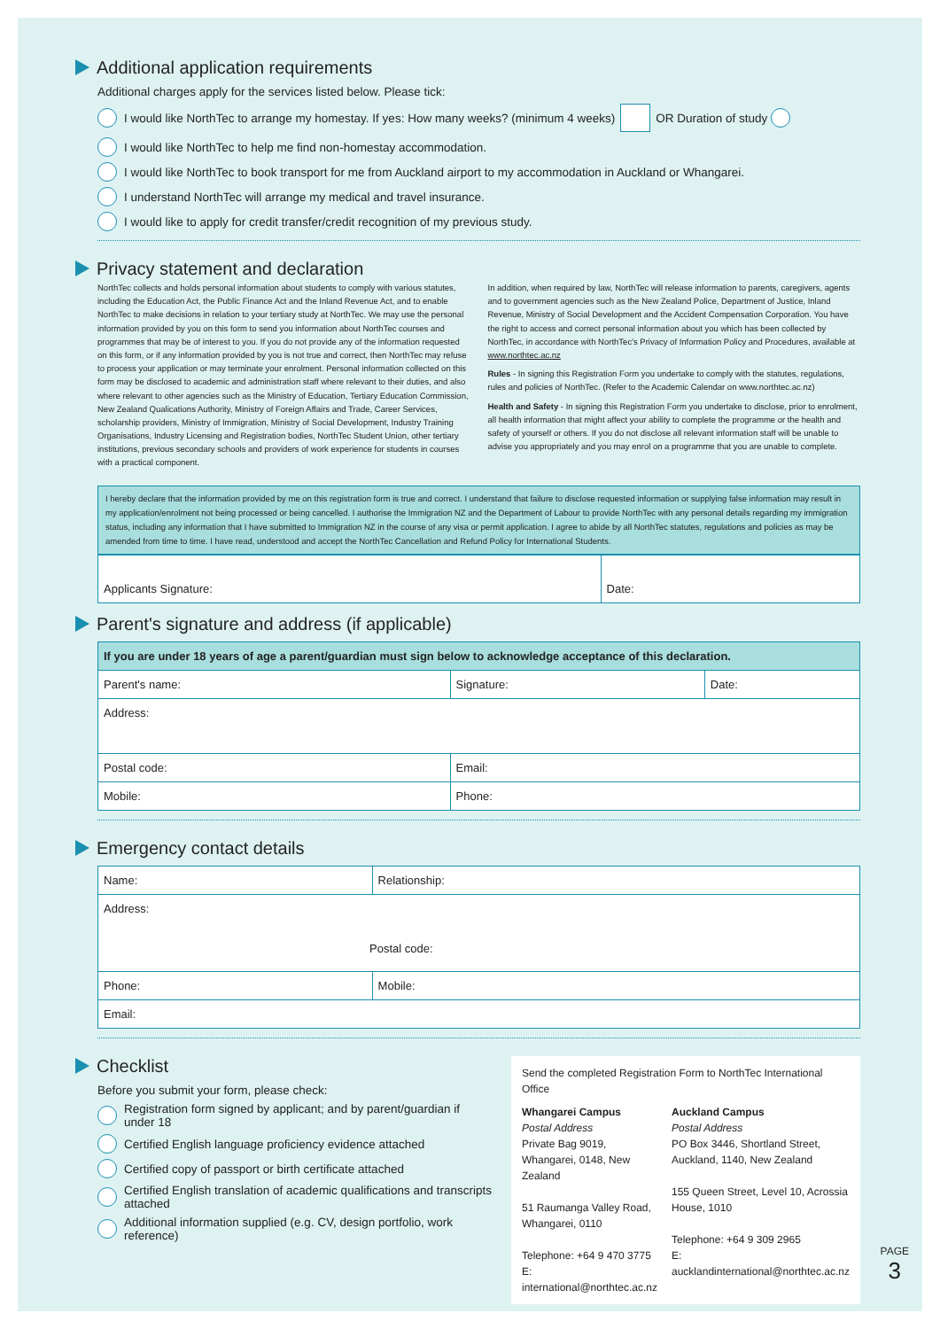Additional application requirements
Additional charges apply for the services listed below. Please tick:
I would like NorthTec to arrange my homestay. If yes: How many weeks? (minimum 4 weeks) OR Duration of study
I would like NorthTec to help me find non-homestay accommodation.
I would like NorthTec to book transport for me from Auckland airport to my accommodation in Auckland or Whangarei.
I understand NorthTec will arrange my medical and travel insurance.
I would like to apply for credit transfer/credit recognition of my previous study.
Privacy statement and declaration
NorthTec collects and holds personal information about students to comply with various statutes, including the Education Act, the Public Finance Act and the Inland Revenue Act, and to enable NorthTec to make decisions in relation to your tertiary study at NorthTec. We may use the personal information provided by you on this form to send you information about NorthTec courses and programmes that may be of interest to you. If you do not provide any of the information requested on this form, or if any information provided by you is not true and correct, then NorthTec may refuse to process your application or may terminate your enrolment. Personal information collected on this form may be disclosed to academic and administration staff where relevant to their duties, and also where relevant to other agencies such as the Ministry of Education, Tertiary Education Commission, New Zealand Qualications Authority, Ministry of Foreign Affairs and Trade, Career Services, scholarship providers, Ministry of Immigration, Ministry of Social Development, Industry Training Organisations, Industry Licensing and Registration bodies, NorthTec Student Union, other tertiary institutions, previous secondary schools and providers of work experience for students in courses with a practical component.
In addition, when required by law, NorthTec will release information to parents, caregivers, agents and to government agencies such as the New Zealand Police, Department of Justice, Inland Revenue, Ministry of Social Development and the Accident Compensation Corporation. You have the right to access and correct personal information about you which has been collected by NorthTec, in accordance with NorthTec's Privacy of Information Policy and Procedures, available at www.northtec.ac.nz
Rules - In signing this Registration Form you undertake to comply with the statutes, regulations, rules and policies of NorthTec. (Refer to the Academic Calendar on www.northtec.ac.nz)
Health and Safety - In signing this Registration Form you undertake to disclose, prior to enrolment, all health information that might affect your ability to complete the programme or the health and safety of yourself or others. If you do not disclose all relevant information staff will be unable to advise you appropriately and you may enrol on a programme that you are unable to complete.
I hereby declare that the information provided by me on this registration form is true and correct. I understand that failure to disclose requested information or supplying false information may result in my application/enrolment not being processed or being cancelled. I authorise the Immigration NZ and the Department of Labour to provide NorthTec with any personal details regarding my immigration status, including any information that I have submitted to Immigration NZ in the course of any visa or permit application. I agree to abide by all NorthTec statutes, regulations and policies as may be amended from time to time. I have read, understood and accept the NorthTec Cancellation and Refund Policy for International Students.
| Applicants Signature: | Date: |
Parent's signature and address (if applicable)
| If you are under 18 years of age a parent/guardian must sign below to acknowledge acceptance of this declaration. | | |
| Parent's name: | Signature: | Date: |
| Address: | | |
| Postal code: | Email: | |
| Mobile: | Phone: | |
Emergency contact details
| Name: | Relationship: |
| Address: Postal code: | |
| Phone: | Mobile: |
| Email: | |
Checklist
Before you submit your form, please check:
Registration form signed by applicant; and by parent/guardian if under 18
Certified English language proficiency evidence attached
Certified copy of passport or birth certificate attached
Certified English translation of academic qualifications and transcripts attached
Additional information supplied (e.g. CV, design portfolio, work reference)
Send the completed Registration Form to NorthTec International Office
Whangarei Campus
Postal Address
Private Bag 9019, Whangarei, 0148, New Zealand
51 Raumanga Valley Road, Whangarei, 0110
Telephone: +64 9 470 3775
E: international@northtec.ac.nz
Auckland Campus
Postal Address
PO Box 3446, Shortland Street, Auckland, 1140, New Zealand
155 Queen Street, Level 10, Acrossia House, 1010
Telephone: +64 9 309 2965
E: aucklandinternational@northtec.ac.nz
PAGE
3